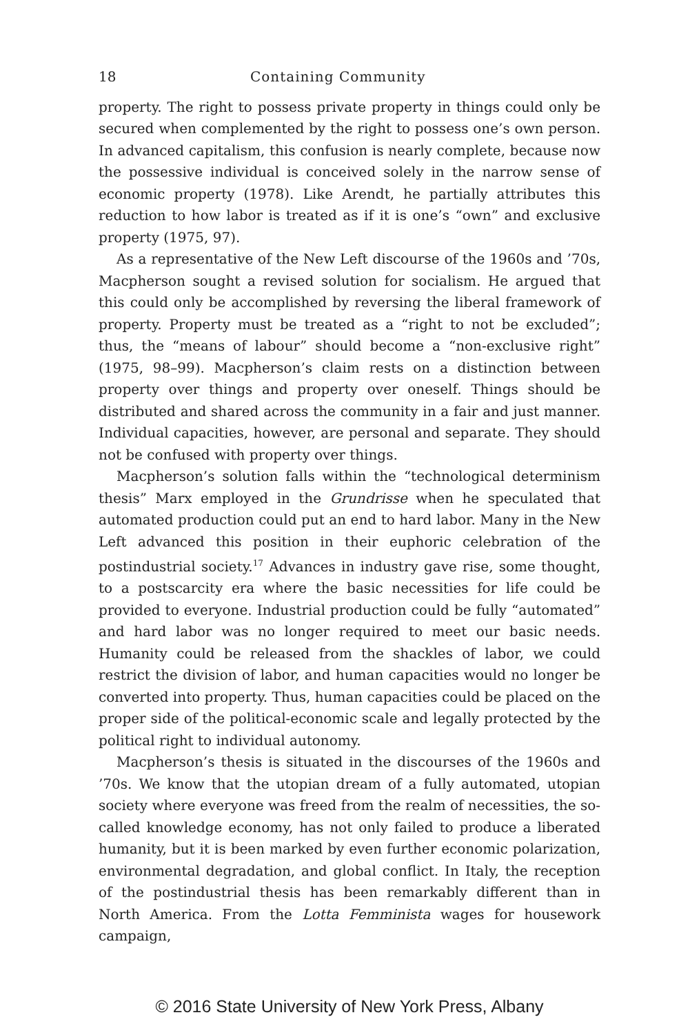18 Containing Community
property. The right to possess private property in things could only be secured when complemented by the right to possess one’s own person. In advanced capitalism, this confusion is nearly complete, because now the possessive individual is conceived solely in the narrow sense of economic property (1978). Like Arendt, he partially attributes this reduction to how labor is treated as if it is one’s “own” and exclusive property (1975, 97).
As a representative of the New Left discourse of the 1960s and ’70s, Macpherson sought a revised solution for socialism. He argued that this could only be accomplished by reversing the liberal framework of property. Property must be treated as a “right to not be excluded”; thus, the “means of labour” should become a “non-exclusive right” (1975, 98–99). Macpherson’s claim rests on a distinction between property over things and property over oneself. Things should be distributed and shared across the community in a fair and just manner. Individual capacities, however, are personal and separate. They should not be confused with property over things.
Macpherson’s solution falls within the “technological determinism thesis” Marx employed in the Grundrisse when he speculated that automated production could put an end to hard labor. Many in the New Left advanced this position in their euphoric celebration of the postindustrial society.<sup>17</sup> Advances in industry gave rise, some thought, to a postscarcity era where the basic necessities for life could be provided to everyone. Industrial production could be fully “automated” and hard labor was no longer required to meet our basic needs. Humanity could be released from the shackles of labor, we could restrict the division of labor, and human capacities would no longer be converted into property. Thus, human capacities could be placed on the proper side of the political-economic scale and legally protected by the political right to individual autonomy.
Macpherson’s thesis is situated in the discourses of the 1960s and ’70s. We know that the utopian dream of a fully automated, utopian society where everyone was freed from the realm of necessities, the so-called knowledge economy, has not only failed to produce a liberated humanity, but it is been marked by even further economic polarization, environmental degradation, and global conflict. In Italy, the reception of the postindustrial thesis has been remarkably different than in North America. From the Lotta Femminista wages for housework campaign,
© 2016 State University of New York Press, Albany